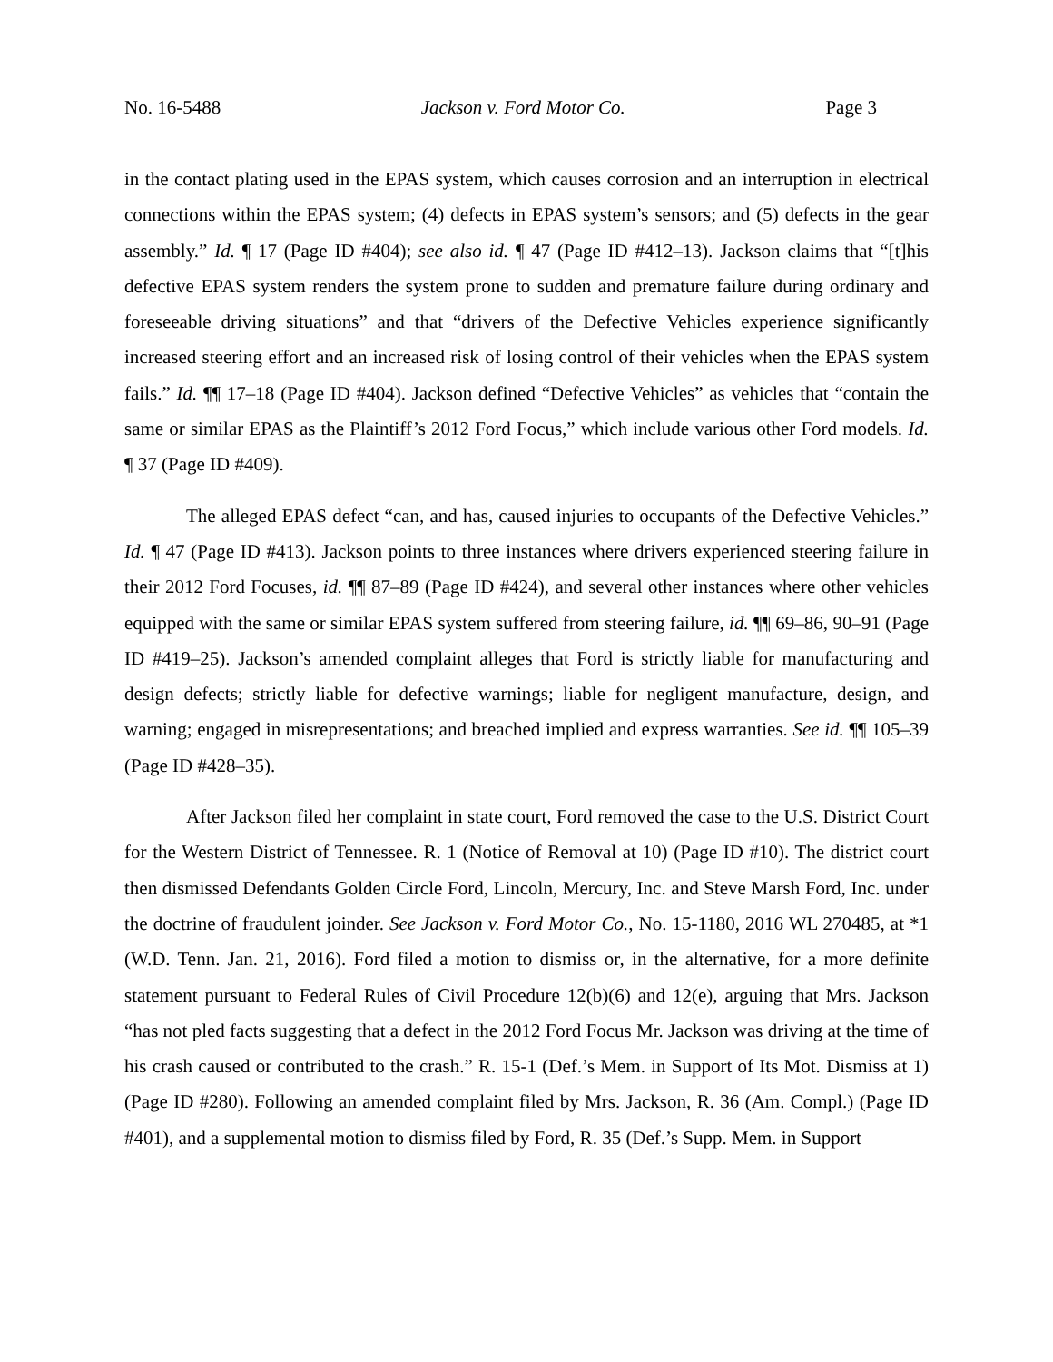No. 16-5488 Jackson v. Ford Motor Co. Page 3
in the contact plating used in the EPAS system, which causes corrosion and an interruption in electrical connections within the EPAS system; (4) defects in EPAS system’s sensors; and (5) defects in the gear assembly.” Id. ¶ 17 (Page ID #404); see also id. ¶ 47 (Page ID #412–13). Jackson claims that “[t]his defective EPAS system renders the system prone to sudden and premature failure during ordinary and foreseeable driving situations” and that “drivers of the Defective Vehicles experience significantly increased steering effort and an increased risk of losing control of their vehicles when the EPAS system fails.” Id. ¶¶ 17–18 (Page ID #404). Jackson defined “Defective Vehicles” as vehicles that “contain the same or similar EPAS as the Plaintiff’s 2012 Ford Focus,” which include various other Ford models. Id. ¶ 37 (Page ID #409).
The alleged EPAS defect “can, and has, caused injuries to occupants of the Defective Vehicles.” Id. ¶ 47 (Page ID #413). Jackson points to three instances where drivers experienced steering failure in their 2012 Ford Focuses, id. ¶¶ 87–89 (Page ID #424), and several other instances where other vehicles equipped with the same or similar EPAS system suffered from steering failure, id. ¶¶ 69–86, 90–91 (Page ID #419–25). Jackson’s amended complaint alleges that Ford is strictly liable for manufacturing and design defects; strictly liable for defective warnings; liable for negligent manufacture, design, and warning; engaged in misrepresentations; and breached implied and express warranties. See id. ¶¶ 105–39 (Page ID #428–35).
After Jackson filed her complaint in state court, Ford removed the case to the U.S. District Court for the Western District of Tennessee. R. 1 (Notice of Removal at 10) (Page ID #10). The district court then dismissed Defendants Golden Circle Ford, Lincoln, Mercury, Inc. and Steve Marsh Ford, Inc. under the doctrine of fraudulent joinder. See Jackson v. Ford Motor Co., No. 15-1180, 2016 WL 270485, at *1 (W.D. Tenn. Jan. 21, 2016). Ford filed a motion to dismiss or, in the alternative, for a more definite statement pursuant to Federal Rules of Civil Procedure 12(b)(6) and 12(e), arguing that Mrs. Jackson “has not pled facts suggesting that a defect in the 2012 Ford Focus Mr. Jackson was driving at the time of his crash caused or contributed to the crash.” R. 15-1 (Def.’s Mem. in Support of Its Mot. Dismiss at 1) (Page ID #280). Following an amended complaint filed by Mrs. Jackson, R. 36 (Am. Compl.) (Page ID #401), and a supplemental motion to dismiss filed by Ford, R. 35 (Def.’s Supp. Mem. in Support